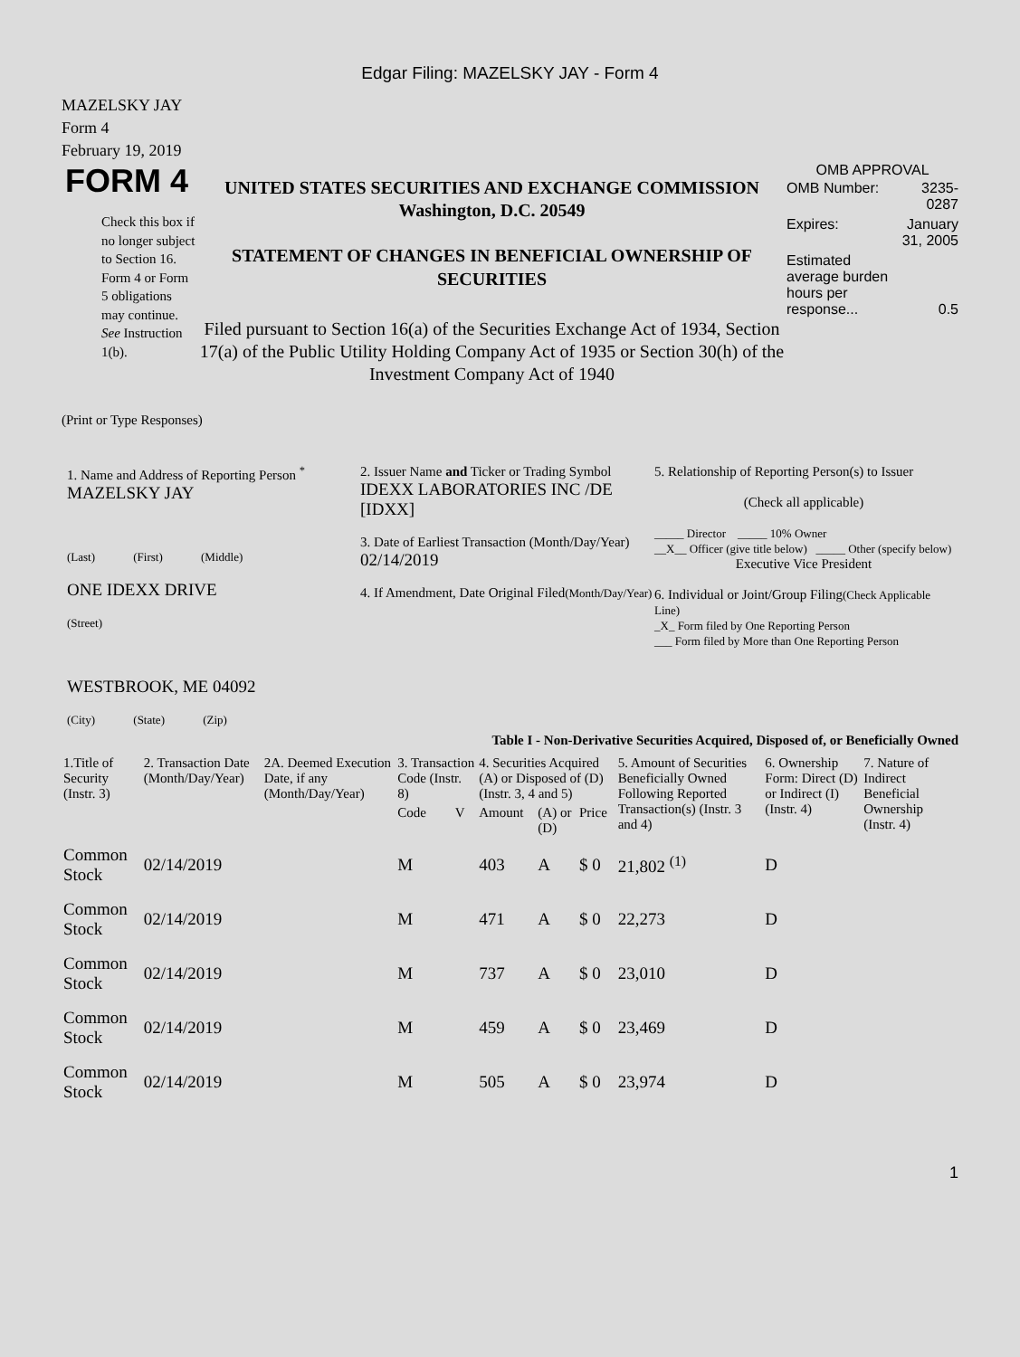Edgar Filing: MAZELSKY JAY - Form 4
MAZELSKY JAY
Form 4
February 19, 2019
FORM 4
Check this box if no longer subject to Section 16. Form 4 or Form 5 obligations may continue. See Instruction 1(b).
UNITED STATES SECURITIES AND EXCHANGE COMMISSION
Washington, D.C. 20549
STATEMENT OF CHANGES IN BENEFICIAL OWNERSHIP OF SECURITIES
Filed pursuant to Section 16(a) of the Securities Exchange Act of 1934, Section 17(a) of the Public Utility Holding Company Act of 1935 or Section 30(h) of the Investment Company Act of 1940
OMB APPROVAL
| OMB Number: | 3235-0287 |
| Expires: | January 31, 2005 |
| Estimated average burden hours per response... | 0.5 |
(Print or Type Responses)
1. Name and Address of Reporting Person <sup>*</sup>
MAZELSKY JAY
(Last) (First) (Middle)
ONE IDEXX DRIVE
(Street)
WESTBROOK, ME 04092
(City) (State) (Zip)
2. Issuer Name and Ticker or Trading Symbol
IDEXX LABORATORIES INC /DE [IDXX]
3. Date of Earliest Transaction (Month/Day/Year)
02/14/2019
4. If Amendment, Date Original Filed(Month/Day/Year)
5. Relationship of Reporting Person(s) to Issuer
(Check all applicable)
_____ Director _____ 10% Owner
__X__ Officer (give title below) _____ Other (specify below)
Executive Vice President
6. Individual or Joint/Group Filing(Check Applicable Line)
_X_ Form filed by One Reporting Person
___ Form filed by More than One Reporting Person
Table I - Non-Derivative Securities Acquired, Disposed of, or Beneficially Owned
| 1.Title of Security (Instr. 3) | 2. Transaction Date (Month/Day/Year) | 2A. Deemed Execution Date, if any (Month/Day/Year) | 3. Transaction Code (Instr. 8) | | 4. Securities Acquired (A) or Disposed of (D) (Instr. 3, 4 and 5) | | | 5. Amount of Securities Beneficially Owned Following Reported Transaction(s) (Instr. 3 and 4) | 6. Ownership Form: Direct (D) or Indirect (I) (Instr. 4) | 7. Nature of Indirect Beneficial Ownership (Instr. 4) |
| --- | --- | --- | --- | --- | --- | --- | --- | --- | --- | --- |
| | | | Code | V | Amount | (A) or (D) | Price | | | |
| Common Stock | 02/14/2019 | | M | | 403 | A | $ 0 | 21,802 <sup>(1)</sup> | D | |
| Common Stock | 02/14/2019 | | M | | 471 | A | $ 0 | 22,273 | D | |
| Common Stock | 02/14/2019 | | M | | 737 | A | $ 0 | 23,010 | D | |
| Common Stock | 02/14/2019 | | M | | 459 | A | $ 0 | 23,469 | D | |
| Common Stock | 02/14/2019 | | M | | 505 | A | $ 0 | 23,974 | D | |
1